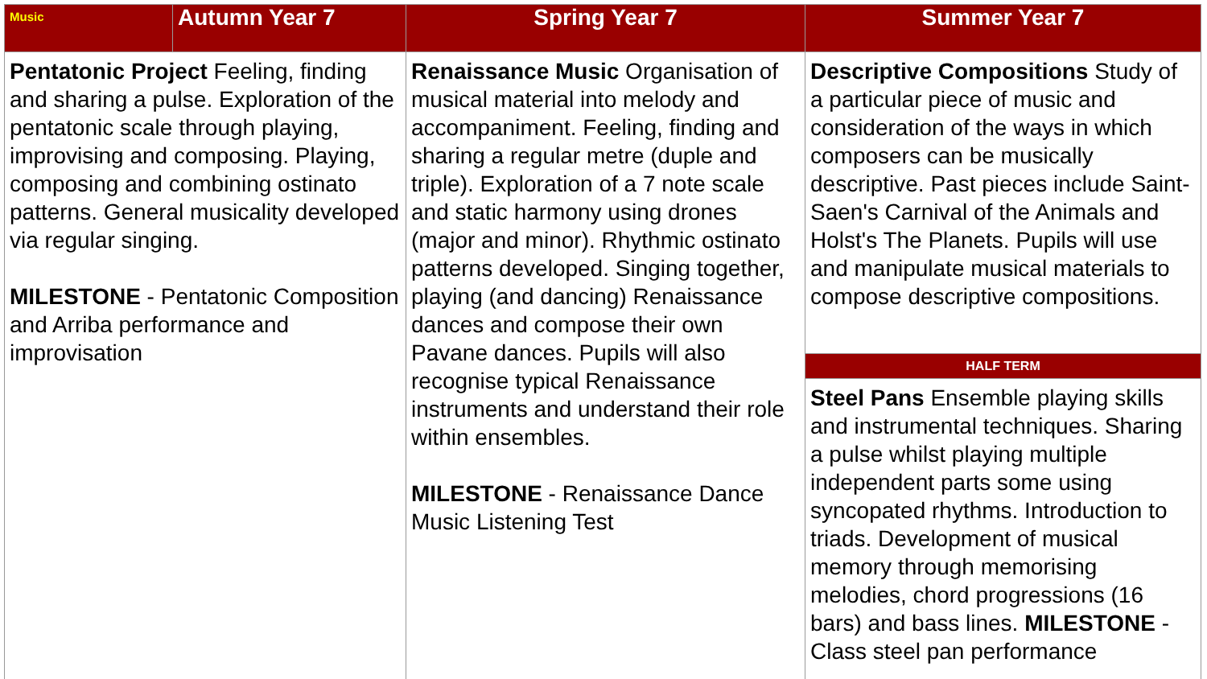| Music | Autumn Year 7 | Spring Year 7 | Summer Year 7 |
| --- | --- | --- | --- |
| Pentatonic Project Feeling, finding and sharing a pulse. Exploration of the pentatonic scale through playing, improvising and composing. Playing, composing and combining ostinato patterns. General musicality developed via regular singing. MILESTONE - Pentatonic Composition and Arriba performance and improvisation | | Renaissance Music Organisation of musical material into melody and accompaniment. Feeling, finding and sharing a regular metre (duple and triple). Exploration of a 7 note scale and static harmony using drones (major and minor). Rhythmic ostinato patterns developed. Singing together, playing (and dancing) Renaissance dances and compose their own Pavane dances. Pupils will also recognise typical Renaissance instruments and understand their role within ensembles. MILESTONE - Renaissance Dance Music Listening Test | Descriptive Compositions Study of a particular piece of music and consideration of the ways in which composers can be musically descriptive. Past pieces include Saint-Saen's Carnival of the Animals and Holst's The Planets. Pupils will use and manipulate musical materials to compose descriptive compositions. |
| | | | HALF TERM |
| | | | Steel Pans Ensemble playing skills and instrumental techniques. Sharing a pulse whilst playing multiple independent parts some using syncopated rhythms. Introduction to triads. Development of musical memory through memorising melodies, chord progressions (16 bars) and bass lines. MILESTONE - Class steel pan performance |